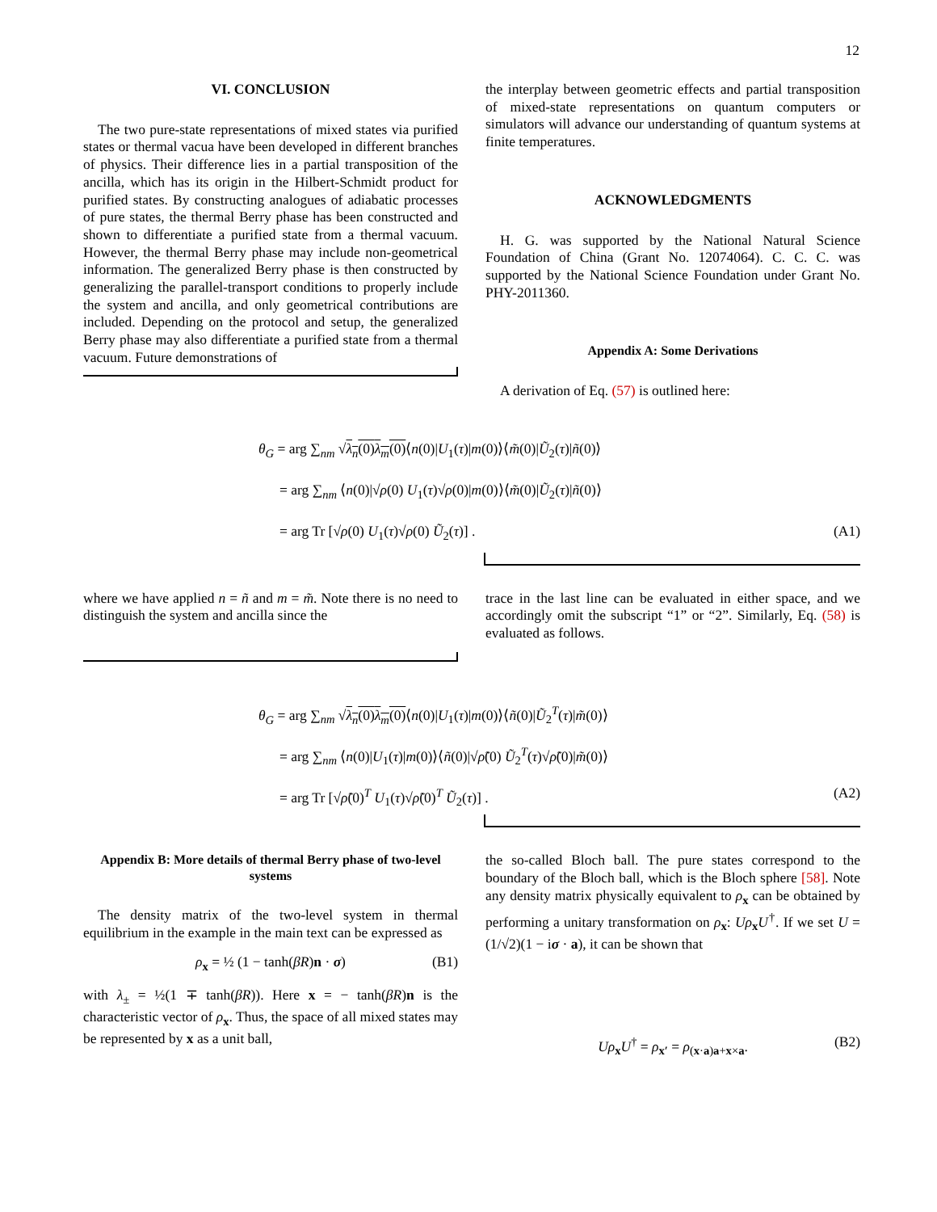12
VI. CONCLUSION
The two pure-state representations of mixed states via purified states or thermal vacua have been developed in different branches of physics. Their difference lies in a partial transposition of the ancilla, which has its origin in the Hilbert-Schmidt product for purified states. By constructing analogues of adiabatic processes of pure states, the thermal Berry phase has been constructed and shown to differentiate a purified state from a thermal vacuum. However, the thermal Berry phase may include non-geometrical information. The generalized Berry phase is then constructed by generalizing the parallel-transport conditions to properly include the system and ancilla, and only geometrical contributions are included. Depending on the protocol and setup, the generalized Berry phase may also differentiate a purified state from a thermal vacuum. Future demonstrations of
the interplay between geometric effects and partial transposition of mixed-state representations on quantum computers or simulators will advance our understanding of quantum systems at finite temperatures.
ACKNOWLEDGMENTS
H. G. was supported by the National Natural Science Foundation of China (Grant No. 12074064). C. C. C. was supported by the National Science Foundation under Grant No. PHY-2011360.
Appendix A: Some Derivations
A derivation of Eq. (57) is outlined here:
θ<sub>G</sub> = arg ∑<sub>nm</sub> √λ<sub>n</sub>(0)λ<sub>m</sub>(0)⟨n(0)|U<sub>1</sub>(τ)|m(0)⟩⟨m̃(0)|Ũ<sub>2</sub>(τ)|ñ(0)⟩
= arg ∑<sub>nm</sub> ⟨n(0)|√ρ(0) U<sub>1</sub>(τ)√ρ(0)|m(0)⟩⟨m̃(0)|Ũ<sub>2</sub>(τ)|ñ(0)⟩
= arg Tr [√ρ(0) U<sub>1</sub>(τ)√ρ(0) Ũ<sub>2</sub>(τ)] . (A1)
where we have applied n = ñ and m = m̃. Note there is no need to distinguish the system and ancilla since the
trace in the last line can be evaluated in either space, and we accordingly omit the subscript “1” or “2”. Similarly, Eq. (58) is evaluated as follows.
θ<sub>G</sub> = arg ∑<sub>nm</sub> √λ<sub>n</sub>(0)λ<sub>m</sub>(0)⟨n(0)|U<sub>1</sub>(τ)|m(0)⟩⟨ñ(0)|Ũ<sub>2</sub><sup>T</sup>(τ)|m̃(0)⟩
= arg ∑<sub>nm</sub> ⟨n(0)|U<sub>1</sub>(τ)|m(0)⟩⟨ñ(0)|√ρ̃(0) Ũ<sub>2</sub><sup>T</sup>(τ)√ρ̃(0)|m̃(0)⟩
= arg Tr [√ρ̃(0)<sup>T</sup> U<sub>1</sub>(τ)√ρ̃(0)<sup>T</sup> Ũ<sub>2</sub>(τ)] . (A2)
Appendix B: More details of thermal Berry phase of two-level systems
The density matrix of the two-level system in thermal equilibrium in the example in the main text can be expressed as
ρ<sub>x</sub> = ½ (1 − tanh(βR)n · σ) (B1)
with λ<sub>±</sub> = ½(1 ∓ tanh(βR)). Here x = − tanh(βR)n is the characteristic vector of ρ<sub>x</sub>. Thus, the space of all mixed states may be represented by x as a unit ball,
the so-called Bloch ball. The pure states correspond to the boundary of the Bloch ball, which is the Bloch sphere [58]. Note any density matrix physically equivalent to ρ<sub>x</sub> can be obtained by performing a unitary transformation on ρ<sub>x</sub>: Uρ<sub>x</sub>U<sup>†</sup>. If we set U = (1/√2)(1 − iσ · a), it can be shown that
Uρ<sub>x</sub>U<sup>†</sup> = ρ<sub>x′</sub> = ρ<sub>(x·a)a+x×a</sub>. (B2)